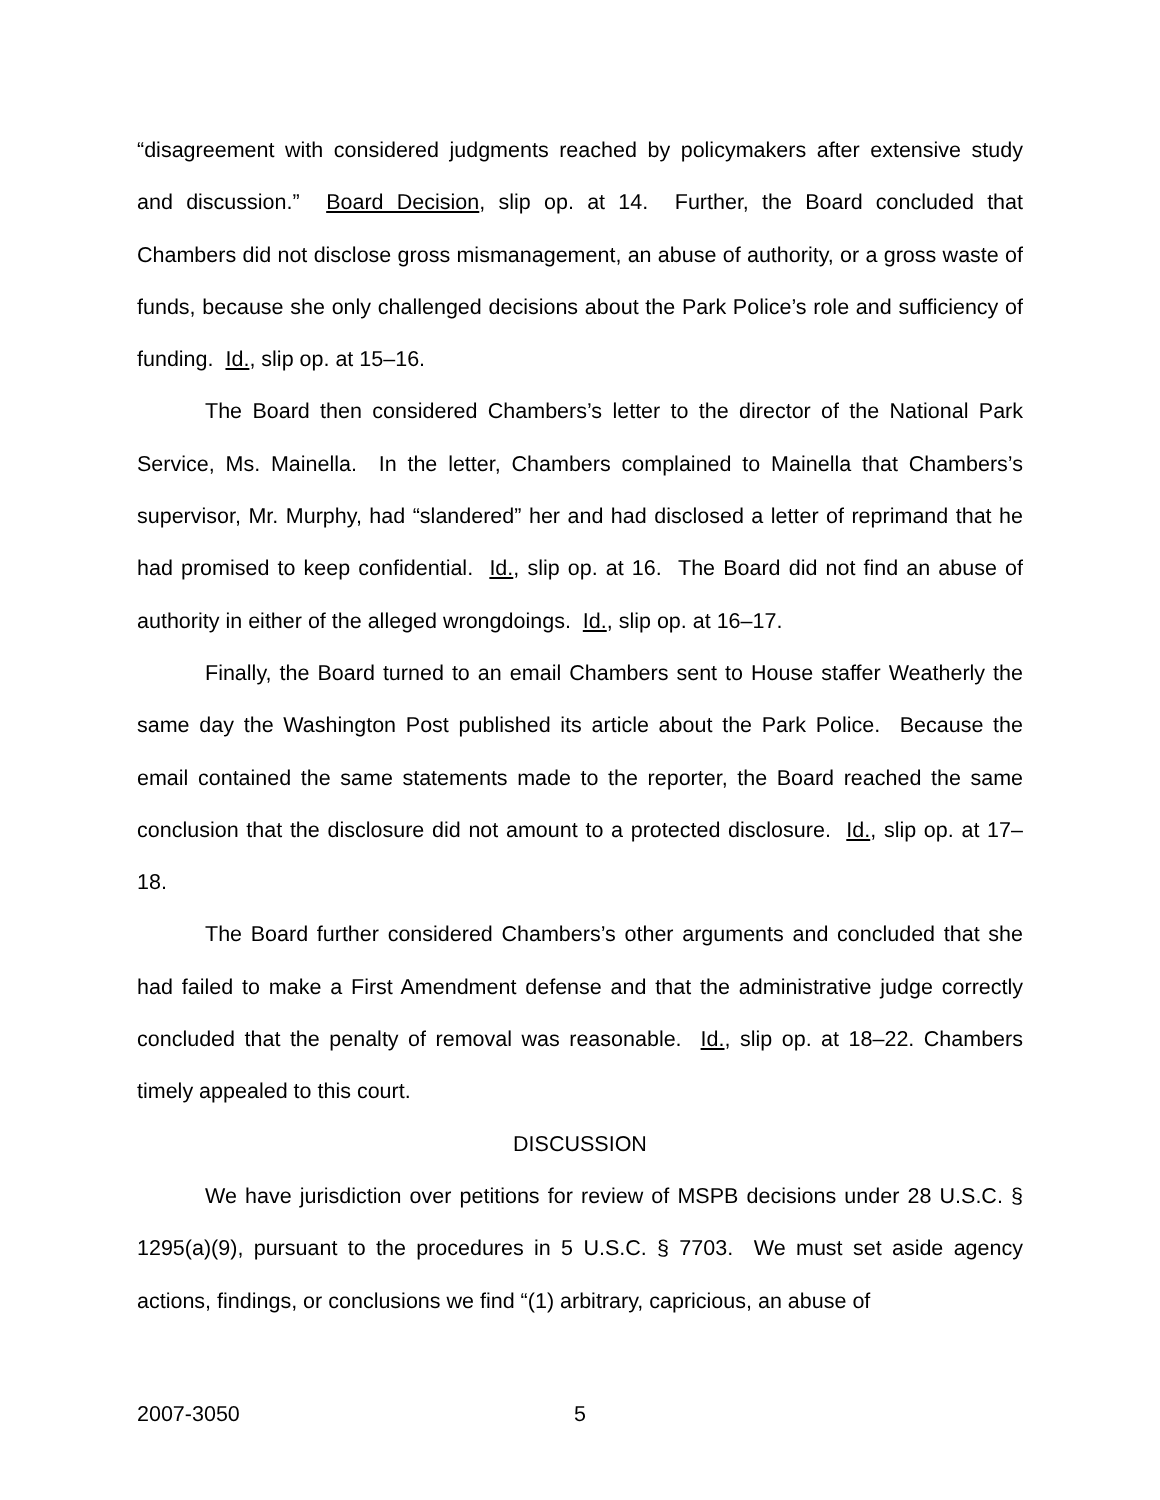“disagreement with considered judgments reached by policymakers after extensive study and discussion.” Board Decision, slip op. at 14. Further, the Board concluded that Chambers did not disclose gross mismanagement, an abuse of authority, or a gross waste of funds, because she only challenged decisions about the Park Police’s role and sufficiency of funding. Id., slip op. at 15–16.
The Board then considered Chambers’s letter to the director of the National Park Service, Ms. Mainella. In the letter, Chambers complained to Mainella that Chambers’s supervisor, Mr. Murphy, had “slandered” her and had disclosed a letter of reprimand that he had promised to keep confidential. Id., slip op. at 16. The Board did not find an abuse of authority in either of the alleged wrongdoings. Id., slip op. at 16–17.
Finally, the Board turned to an email Chambers sent to House staffer Weatherly the same day the Washington Post published its article about the Park Police. Because the email contained the same statements made to the reporter, the Board reached the same conclusion that the disclosure did not amount to a protected disclosure. Id., slip op. at 17–18.
The Board further considered Chambers’s other arguments and concluded that she had failed to make a First Amendment defense and that the administrative judge correctly concluded that the penalty of removal was reasonable. Id., slip op. at 18–22. Chambers timely appealed to this court.
DISCUSSION
We have jurisdiction over petitions for review of MSPB decisions under 28 U.S.C. § 1295(a)(9), pursuant to the procedures in 5 U.S.C. § 7703. We must set aside agency actions, findings, or conclusions we find “(1) arbitrary, capricious, an abuse of
2007-3050 5